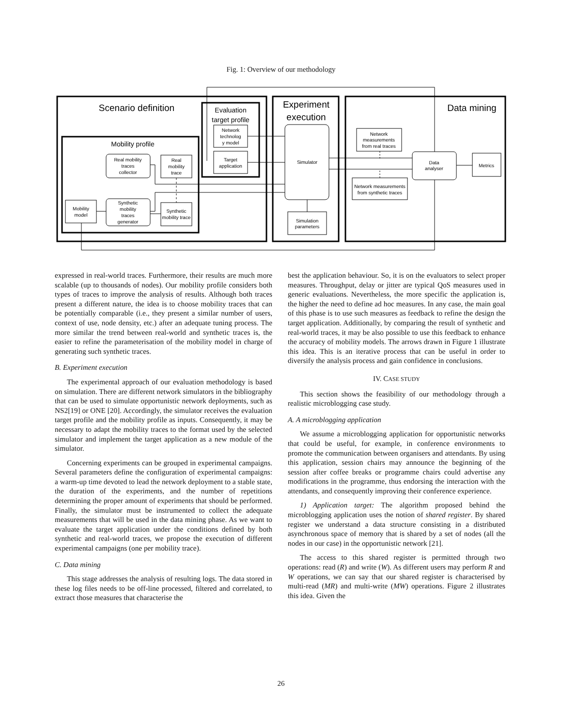Fig. 1: Overview of our methodology
Scenario definition
Evaluation
target profile
Experiment
execution
Data mining
Mobility profile
Network
technolog
y model
Target
application
Real mobility
traces
collector
Real
mobility
trace
Mobility
model
Synthetic
mobility
traces
generator
Synthetic
mobility trace
Simulator
Simulation
parameters
Network
measurements
from real traces
Network measurements
from synthetic traces
Data
analyser
Metrics
expressed in real-world traces. Furthermore, their results are much more scalable (up to thousands of nodes). Our mobility profile considers both types of traces to improve the analysis of results. Although both traces present a different nature, the idea is to choose mobility traces that can be potentially comparable (i.e., they present a similar number of users, context of use, node density, etc.) after an adequate tuning process. The more similar the trend between real-world and synthetic traces is, the easier to refine the parameterisation of the mobility model in charge of generating such synthetic traces.
B. Experiment execution
The experimental approach of our evaluation methodology is based on simulation. There are different network simulators in the bibliography that can be used to simulate opportunistic network deployments, such as NS2[19] or ONE [20]. Accordingly, the simulator receives the evaluation target profile and the mobility profile as inputs. Consequently, it may be necessary to adapt the mobility traces to the format used by the selected simulator and implement the target application as a new module of the simulator.
Concerning experiments can be grouped in experimental campaigns. Several parameters define the configuration of experimental campaigns: a warm-up time devoted to lead the network deployment to a stable state, the duration of the experiments, and the number of repetitions determining the proper amount of experiments that should be performed. Finally, the simulator must be instrumented to collect the adequate measurements that will be used in the data mining phase. As we want to evaluate the target application under the conditions defined by both synthetic and real-world traces, we propose the execution of different experimental campaigns (one per mobility trace).
C. Data mining
This stage addresses the analysis of resulting logs. The data stored in these log files needs to be off-line processed, filtered and correlated, to extract those measures that characterise the
best the application behaviour. So, it is on the evaluators to select proper measures. Throughput, delay or jitter are typical QoS measures used in generic evaluations. Nevertheless, the more specific the application is, the higher the need to define ad hoc measures. In any case, the main goal of this phase is to use such measures as feedback to refine the design the target application. Additionally, by comparing the result of synthetic and real-world traces, it may be also possible to use this feedback to enhance the accuracy of mobility models. The arrows drawn in Figure 1 illustrate this idea. This is an iterative process that can be useful in order to diversify the analysis process and gain confidence in conclusions.
IV. CASE STUDY
This section shows the feasibility of our methodology through a realistic microblogging case study.
A. A microblogging application
We assume a microblogging application for opportunistic networks that could be useful, for example, in conference environments to promote the communication between organisers and attendants. By using this application, session chairs may announce the beginning of the session after coffee breaks or programme chairs could advertise any modifications in the programme, thus endorsing the interaction with the attendants, and consequently improving their conference experience.
1) Application target: The algorithm proposed behind the microblogging application uses the notion of shared register. By shared register we understand a data structure consisting in a distributed asynchronous space of memory that is shared by a set of nodes (all the nodes in our case) in the opportunistic network [21].
The access to this shared register is permitted through two operations: read (R) and write (W). As different users may perform R and W operations, we can say that our shared register is characterised by multi-read (MR) and multi-write (MW) operations. Figure 2 illustrates this idea. Given the
26